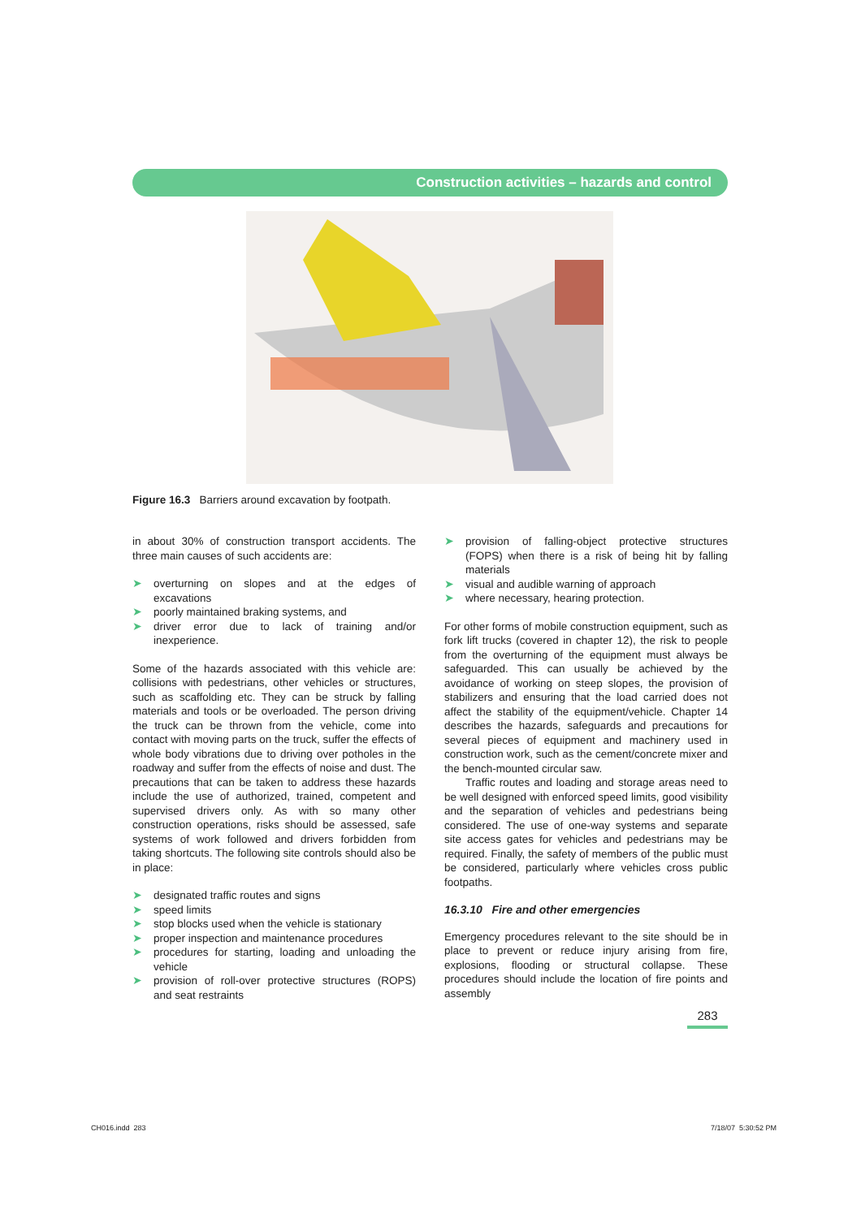Construction activities – hazards and control
Figure 16.3 Barriers around excavation by footpath.
in about 30% of construction transport accidents. The three main causes of such accidents are:
➤ overturning on slopes and at the edges of excavations
➤ poorly maintained braking systems, and
➤ driver error due to lack of training and/or inexperience.
Some of the hazards associated with this vehicle are: collisions with pedestrians, other vehicles or structures, such as scaffolding etc. They can be struck by falling materials and tools or be overloaded. The person driving the truck can be thrown from the vehicle, come into contact with moving parts on the truck, suffer the effects of whole body vibrations due to driving over potholes in the roadway and suffer from the effects of noise and dust. The precautions that can be taken to address these hazards include the use of authorized, trained, competent and supervised drivers only. As with so many other construction operations, risks should be assessed, safe systems of work followed and drivers forbidden from taking shortcuts. The following site controls should also be in place:
➤ designated traffic routes and signs
➤ speed limits
➤ stop blocks used when the vehicle is stationary
➤ proper inspection and maintenance procedures
➤ procedures for starting, loading and unloading the vehicle
➤ provision of roll-over protective structures (ROPS) and seat restraints
➤ provision of falling-object protective structures (FOPS) when there is a risk of being hit by falling materials
➤ visual and audible warning of approach
➤ where necessary, hearing protection.
For other forms of mobile construction equipment, such as fork lift trucks (covered in chapter 12), the risk to people from the overturning of the equipment must always be safeguarded. This can usually be achieved by the avoidance of working on steep slopes, the provision of stabilizers and ensuring that the load carried does not affect the stability of the equipment/vehicle. Chapter 14 describes the hazards, safeguards and precautions for several pieces of equipment and machinery used in construction work, such as the cement/concrete mixer and the bench-mounted circular saw.
Traffic routes and loading and storage areas need to be well designed with enforced speed limits, good visibility and the separation of vehicles and pedestrians being considered. The use of one-way systems and separate site access gates for vehicles and pedestrians may be required. Finally, the safety of members of the public must be considered, particularly where vehicles cross public footpaths.
16.3.10 Fire and other emergencies
Emergency procedures relevant to the site should be in place to prevent or reduce injury arising from fire, explosions, flooding or structural collapse. These procedures should include the location of fire points and assembly
283
CH016.indd 283 7/18/07 5:30:52 PM